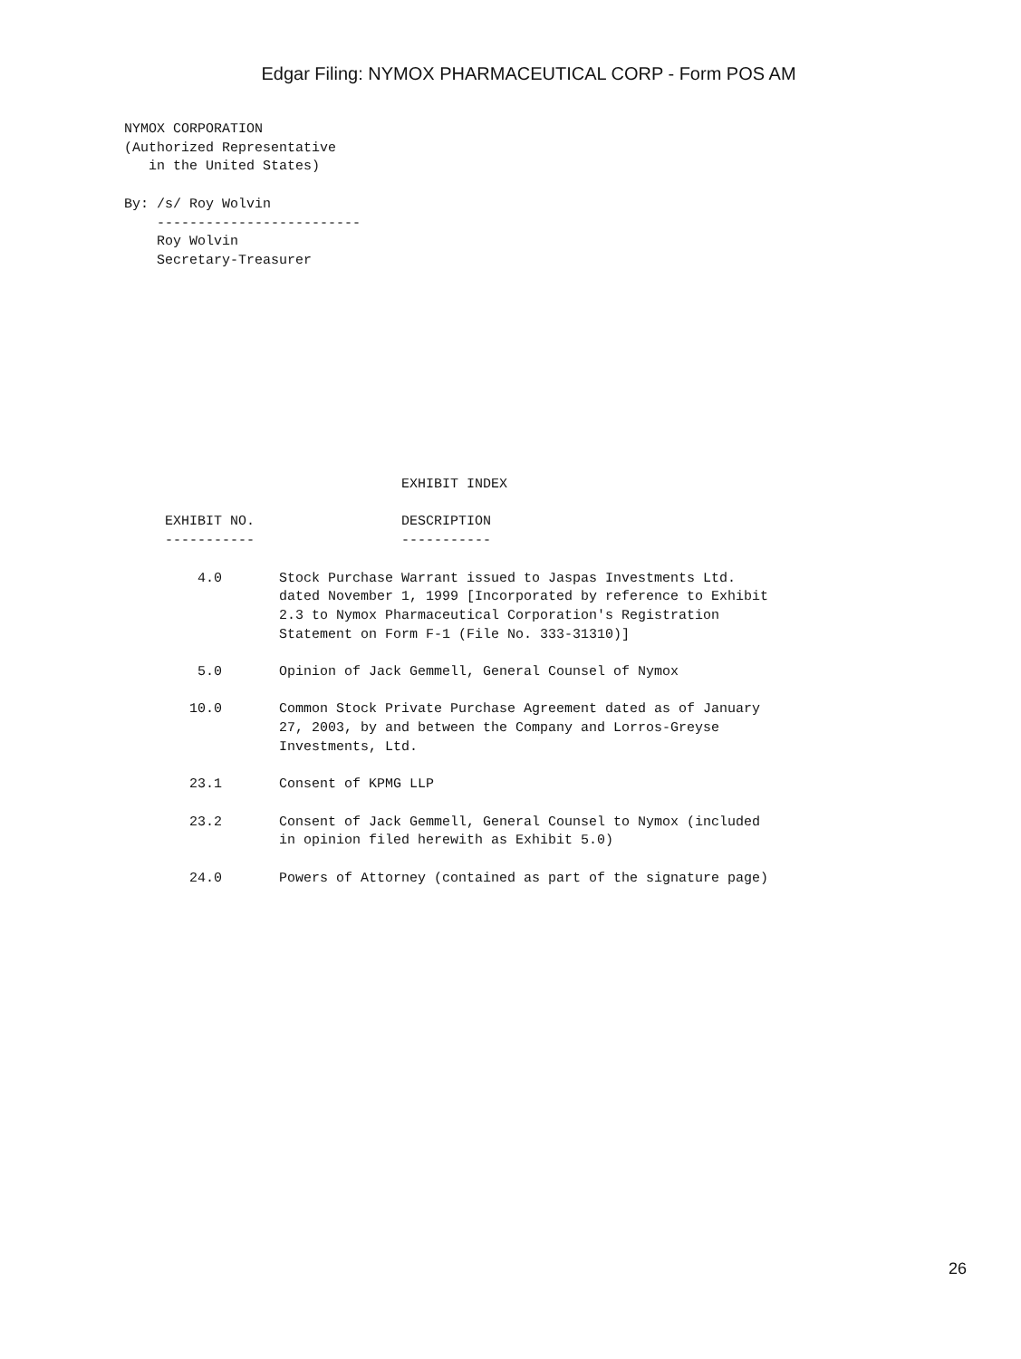Edgar Filing: NYMOX PHARMACEUTICAL CORP - Form POS AM
NYMOX CORPORATION
(Authorized Representative
   in the United States)

By: /s/ Roy Wolvin
    -------------------------
    Roy Wolvin
    Secretary-Treasurer
                                  EXHIBIT INDEX

     EXHIBIT NO.                  DESCRIPTION
     -----------                  -----------

         4.0       Stock Purchase Warrant issued to Jaspas Investments Ltd.
                   dated November 1, 1999 [Incorporated by reference to Exhibit
                   2.3 to Nymox Pharmaceutical Corporation's Registration
                   Statement on Form F-1 (File No. 333-31310)]

         5.0       Opinion of Jack Gemmell, General Counsel of Nymox

        10.0       Common Stock Private Purchase Agreement dated as of January
                   27, 2003, by and between the Company and Lorros-Greyse
                   Investments, Ltd.

        23.1       Consent of KPMG LLP

        23.2       Consent of Jack Gemmell, General Counsel to Nymox (included
                   in opinion filed herewith as Exhibit 5.0)

        24.0       Powers of Attorney (contained as part of the signature page)
26